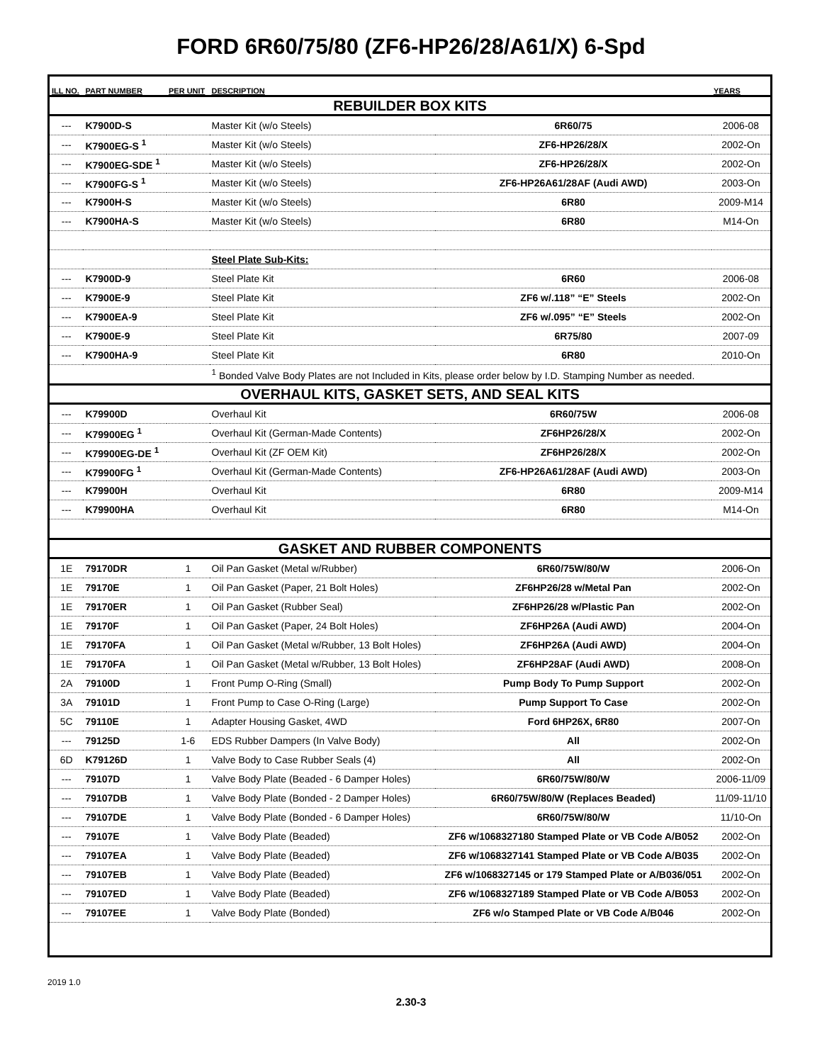FORD 6R60/75/80 (ZF6-HP26/28/A61/X) 6-Spd
| ILL NO. | PART NUMBER | PER UNIT | DESCRIPTION | | YEARS |
| --- | --- | --- | --- | --- | --- |
| REBUILDER BOX KITS | | | | | |
| --- | K7900D-S | | Master Kit (w/o Steels) | 6R60/75 | 2006-08 |
| --- | K7900EG-S <sup>1</sup> | | Master Kit (w/o Steels) | ZF6-HP26/28/X | 2002-On |
| --- | K7900EG-SDE <sup>1</sup> | | Master Kit (w/o Steels) | ZF6-HP26/28/X | 2002-On |
| --- | K7900FG-S <sup>1</sup> | | Master Kit (w/o Steels) | ZF6-HP26A61/28AF (Audi AWD) | 2003-On |
| --- | K7900H-S | | Master Kit (w/o Steels) | 6R80 | 2009-M14 |
| --- | K7900HA-S | | Master Kit (w/o Steels) | 6R80 | M14-On |
| | | | Steel Plate Sub-Kits: | | |
| --- | K7900D-9 | | Steel Plate Kit | 6R60 | 2006-08 |
| --- | K7900E-9 | | Steel Plate Kit | ZF6 w/.118” “E” Steels | 2002-On |
| --- | K7900EA-9 | | Steel Plate Kit | ZF6 w/.095” “E” Steels | 2002-On |
| --- | K7900E-9 | | Steel Plate Kit | 6R75/80 | 2007-09 |
| --- | K7900HA-9 | | Steel Plate Kit | 6R80 | 2010-On |
| | | | <sup>1</sup> Bonded Valve Body Plates are not Included in Kits, please order below by I.D. Stamping Number as needed. | | |
| OVERHAUL KITS, GASKET SETS, AND SEAL KITS | | | | | |
| --- | K79900D | | Overhaul Kit | 6R60/75W | 2006-08 |
| --- | K79900EG <sup>1</sup> | | Overhaul Kit (German-Made Contents) | ZF6HP26/28/X | 2002-On |
| --- | K79900EG-DE <sup>1</sup> | | Overhaul Kit (ZF OEM Kit) | ZF6HP26/28/X | 2002-On |
| --- | K79900FG <sup>1</sup> | | Overhaul Kit (German-Made Contents) | ZF6-HP26A61/28AF (Audi AWD) | 2003-On |
| --- | K79900H | | Overhaul Kit | 6R80 | 2009-M14 |
| --- | K79900HA | | Overhaul Kit | 6R80 | M14-On |
| GASKET AND RUBBER COMPONENTS | | | | | |
| 1E | 79170DR | 1 | Oil Pan Gasket (Metal w/Rubber) | 6R60/75W/80/W | 2006-On |
| 1E | 79170E | 1 | Oil Pan Gasket (Paper, 21 Bolt Holes) | ZF6HP26/28 w/Metal Pan | 2002-On |
| 1E | 79170ER | 1 | Oil Pan Gasket (Rubber Seal) | ZF6HP26/28 w/Plastic Pan | 2002-On |
| 1E | 79170F | 1 | Oil Pan Gasket (Paper, 24 Bolt Holes) | ZF6HP26A (Audi AWD) | 2004-On |
| 1E | 79170FA | 1 | Oil Pan Gasket (Metal w/Rubber, 13 Bolt Holes) | ZF6HP26A (Audi AWD) | 2004-On |
| 1E | 79170FA | 1 | Oil Pan Gasket (Metal w/Rubber, 13 Bolt Holes) | ZF6HP28AF (Audi AWD) | 2008-On |
| 2A | 79100D | 1 | Front Pump O-Ring (Small) | Pump Body To Pump Support | 2002-On |
| 3A | 79101D | 1 | Front Pump to Case O-Ring (Large) | Pump Support To Case | 2002-On |
| 5C | 79110E | 1 | Adapter Housing Gasket, 4WD | Ford 6HP26X, 6R80 | 2007-On |
| --- | 79125D | 1-6 | EDS Rubber Dampers (In Valve Body) | All | 2002-On |
| 6D | K79126D | 1 | Valve Body to Case Rubber Seals (4) | All | 2002-On |
| --- | 79107D | 1 | Valve Body Plate (Beaded - 6 Damper Holes) | 6R60/75W/80/W | 2006-11/09 |
| --- | 79107DB | 1 | Valve Body Plate (Bonded - 2 Damper Holes) | 6R60/75W/80/W (Replaces Beaded) | 11/09-11/10 |
| --- | 79107DE | 1 | Valve Body Plate (Bonded - 6 Damper Holes) | 6R60/75W/80/W | 11/10-On |
| --- | 79107E | 1 | Valve Body Plate (Beaded) | ZF6 w/1068327180 Stamped Plate or VB Code A/B052 | 2002-On |
| --- | 79107EA | 1 | Valve Body Plate (Beaded) | ZF6 w/1068327141 Stamped Plate or VB Code A/B035 | 2002-On |
| --- | 79107EB | 1 | Valve Body Plate (Beaded) | ZF6 w/1068327145 or 179 Stamped Plate or A/B036/051 | 2002-On |
| --- | 79107ED | 1 | Valve Body Plate (Beaded) | ZF6 w/1068327189 Stamped Plate or VB Code A/B053 | 2002-On |
| --- | 79107EE | 1 | Valve Body Plate (Bonded) | ZF6 w/o Stamped Plate or VB Code A/B046 | 2002-On |
2019 1.0
2.30-3